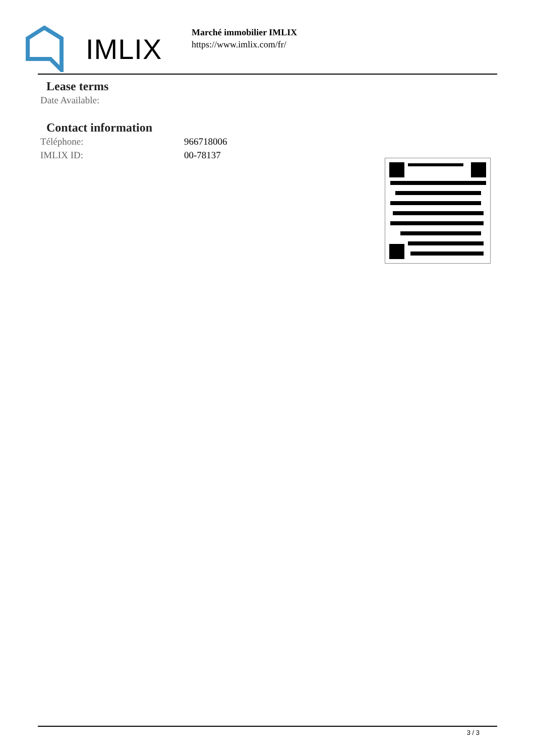IMLIX
Marché immobilier IMLIX
https://www.imlix.com/fr/
Lease terms
| Date Available: |
Contact information
| Téléphone: | 966718006 |
| IMLIX ID: | 00-78137 |
3 / 3